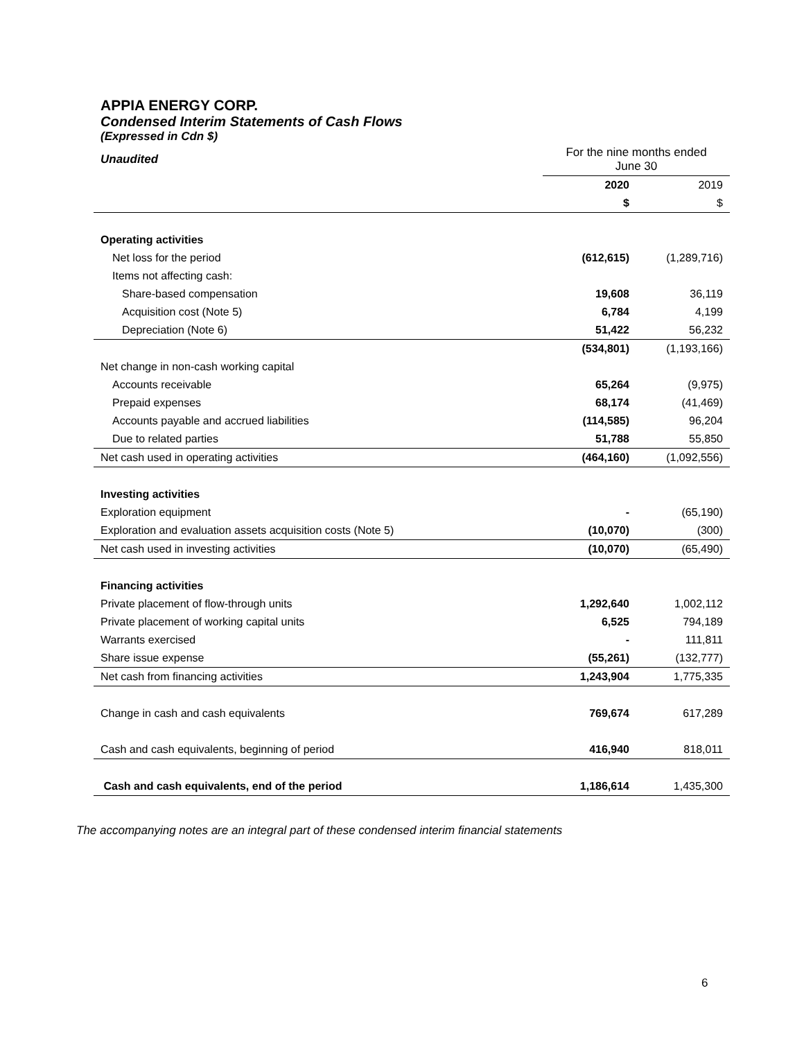APPIA ENERGY CORP.
Condensed Interim Statements of Cash Flows
(Expressed in Cdn $)
| Unaudited | For the nine months ended June 30 | |
| | 2020 | 2019 |
| | $ | $ |
| Operating activities | | |
| Net loss for the period | (612,615) | (1,289,716) |
| Items not affecting cash: | | |
| Share-based compensation | 19,608 | 36,119 |
| Acquisition cost (Note 5) | 6,784 | 4,199 |
| Depreciation (Note 6) | 51,422 | 56,232 |
| | (534,801) | (1,193,166) |
| Net change in non-cash working capital | | |
| Accounts receivable | 65,264 | (9,975) |
| Prepaid expenses | 68,174 | (41,469) |
| Accounts payable and accrued liabilities | (114,585) | 96,204 |
| Due to related parties | 51,788 | 55,850 |
| Net cash used in operating activities | (464,160) | (1,092,556) |
| Investing activities | | |
| Exploration equipment | - | (65,190) |
| Exploration and evaluation assets acquisition costs (Note 5) | (10,070) | (300) |
| Net cash used in investing activities | (10,070) | (65,490) |
| Financing activities | | |
| Private placement of flow-through units | 1,292,640 | 1,002,112 |
| Private placement of working capital units | 6,525 | 794,189 |
| Warrants exercised | - | 111,811 |
| Share issue expense | (55,261) | (132,777) |
| Net cash from financing activities | 1,243,904 | 1,775,335 |
| Change in cash and cash equivalents | 769,674 | 617,289 |
| Cash and cash equivalents, beginning of period | 416,940 | 818,011 |
| Cash and cash equivalents, end of the period | 1,186,614 | 1,435,300 |
The accompanying notes are an integral part of these condensed interim financial statements
6